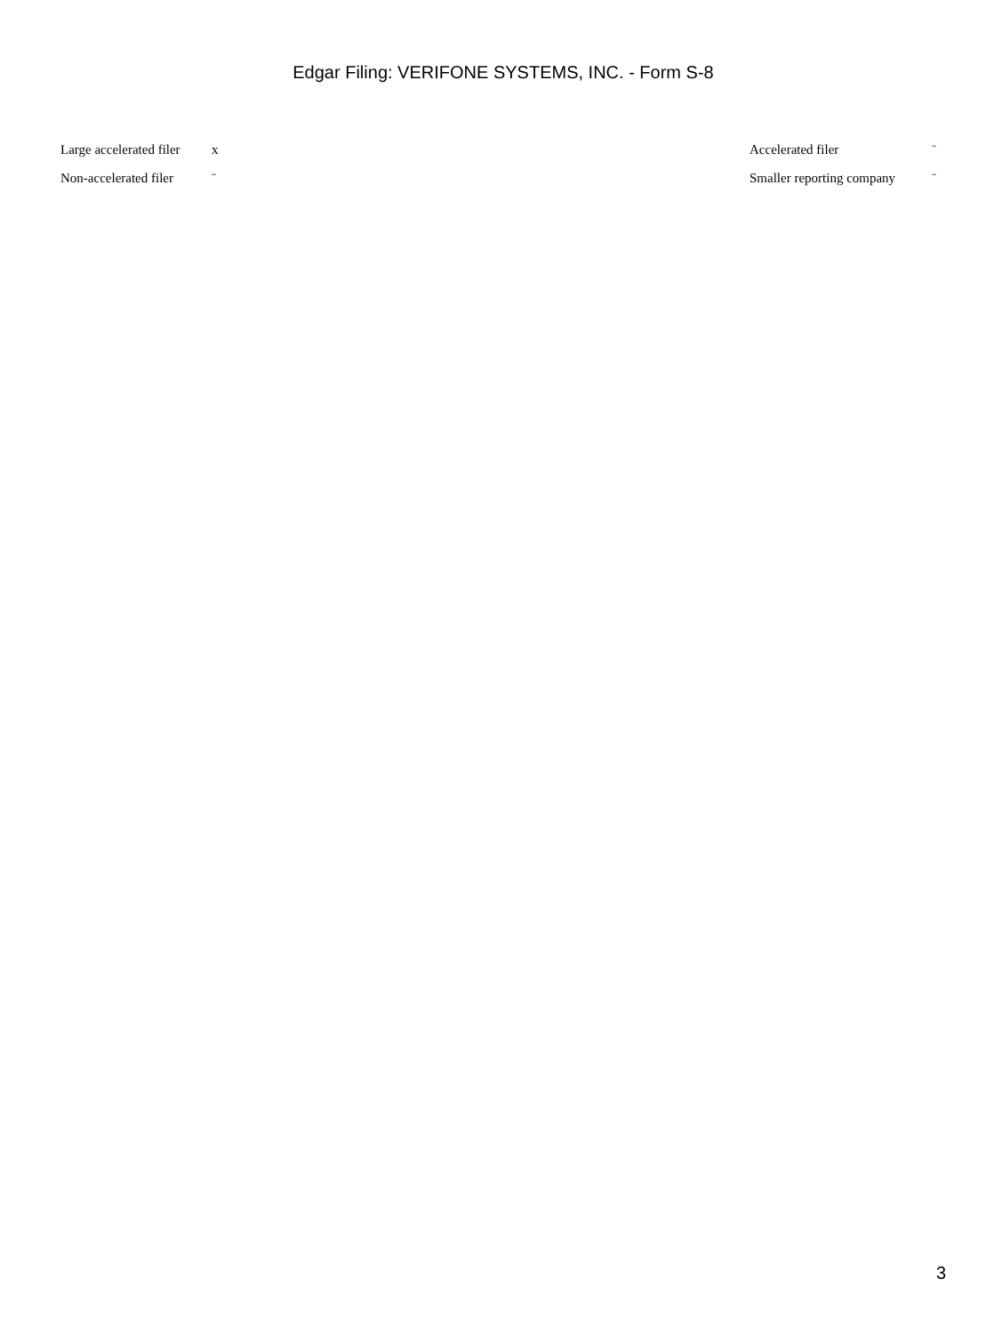Edgar Filing: VERIFONE SYSTEMS, INC. - Form S-8
| Large accelerated filer | x | Accelerated filer | ¨ |
| Non-accelerated filer | ¨ | Smaller reporting company | ¨ |
3